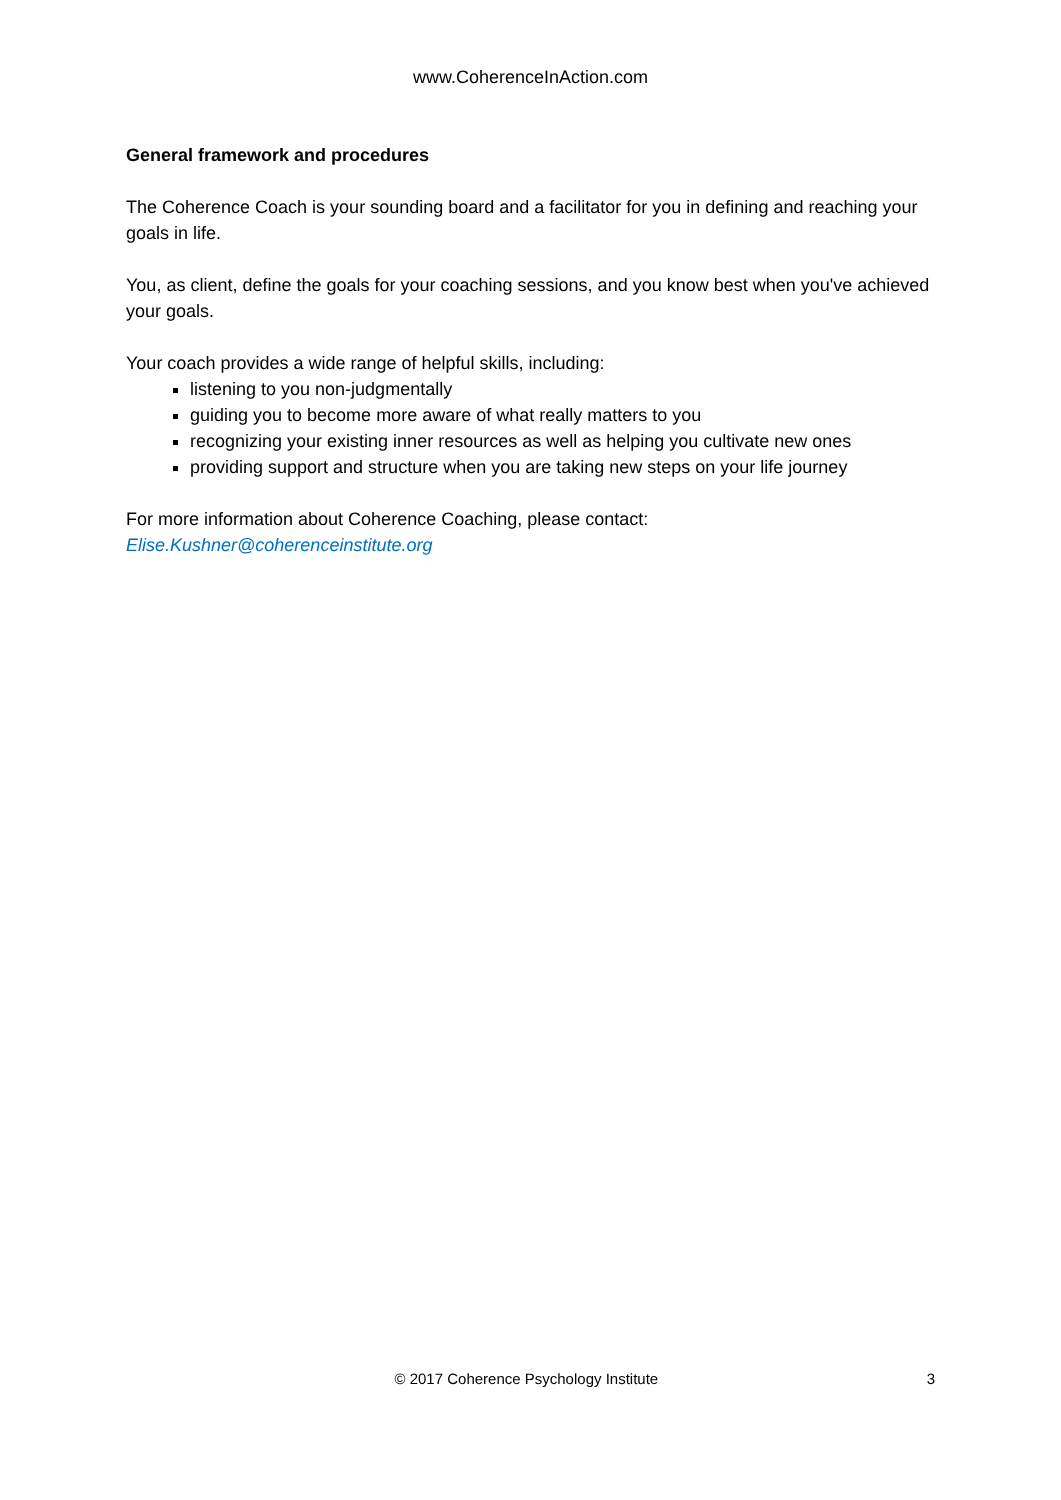www.CoherenceInAction.com
General framework and procedures
The Coherence Coach is your sounding board and a facilitator for you in defining and reaching your goals in life.
You, as client, define the goals for your coaching sessions, and you know best when you've achieved your goals.
Your coach provides a wide range of helpful skills, including:
listening to you non-judgmentally
guiding you to become more aware of what really matters to you
recognizing your existing inner resources as well as helping you cultivate new ones
providing support and structure when you are taking new steps on your life journey
For more information about Coherence Coaching, please contact:
Elise.Kushner@coherenceinstitute.org
© 2017 Coherence Psychology Institute 3